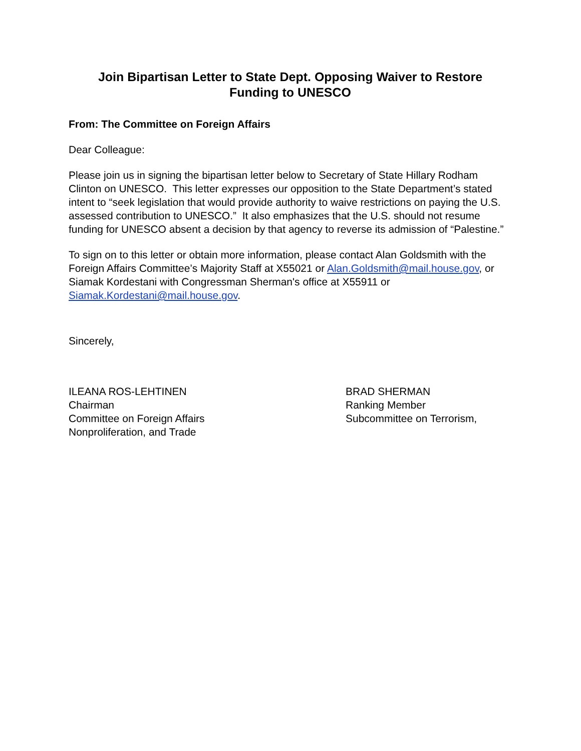Join Bipartisan Letter to State Dept. Opposing Waiver to Restore
Funding to UNESCO
From: The Committee on Foreign Affairs
Dear Colleague:
Please join us in signing the bipartisan letter below to Secretary of State Hillary Rodham Clinton on UNESCO. This letter expresses our opposition to the State Department’s stated intent to “seek legislation that would provide authority to waive restrictions on paying the U.S. assessed contribution to UNESCO.” It also emphasizes that the U.S. should not resume funding for UNESCO absent a decision by that agency to reverse its admission of “Palestine.”
To sign on to this letter or obtain more information, please contact Alan Goldsmith with the Foreign Affairs Committee’s Majority Staff at X55021 or Alan.Goldsmith@mail.house.gov, or Siamak Kordestani with Congressman Sherman's office at X55911 or Siamak.Kordestani@mail.house.gov.
Sincerely,
ILEANA ROS-LEHTINEN
Chairman
Committee on Foreign Affairs
Nonproliferation, and Trade
BRAD SHERMAN
Ranking Member
Subcommittee on Terrorism,